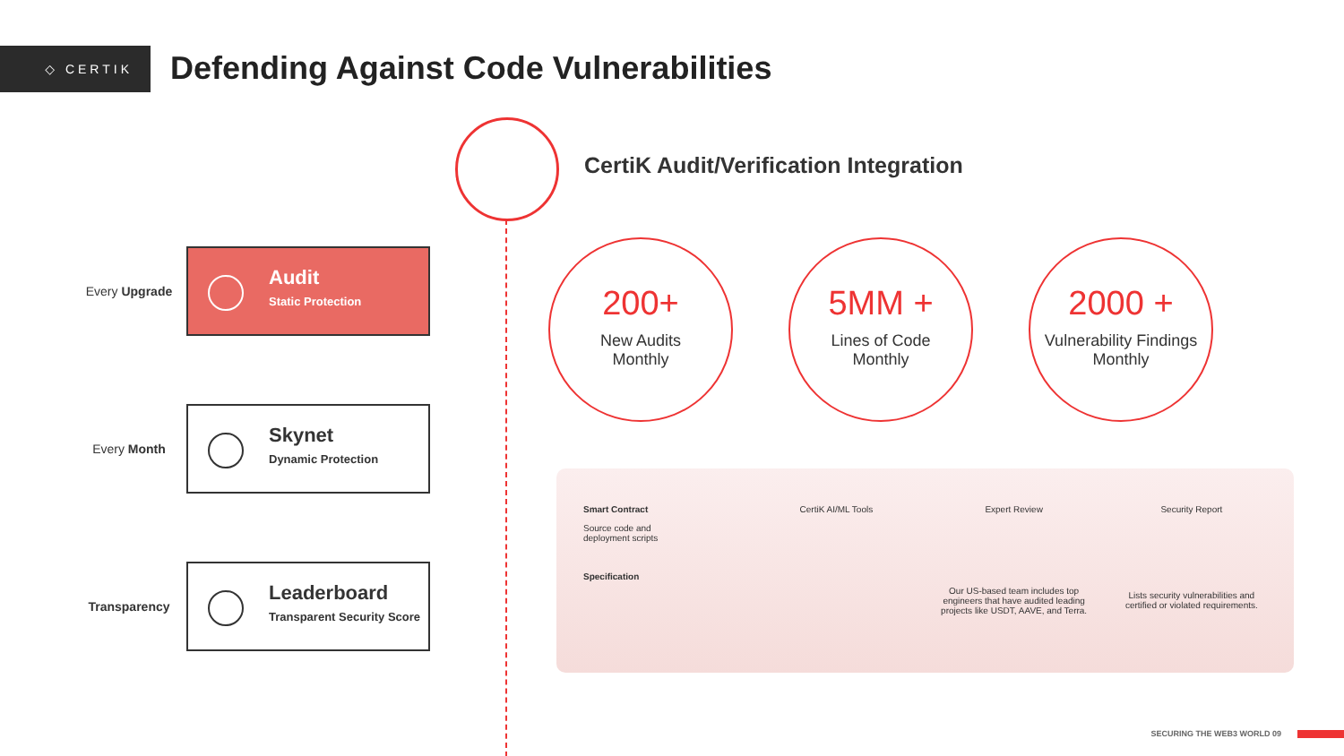◇ CERTIK
Defending Against Code Vulnerabilities
Every Upgrade
Audit
Static Protection
Every Month
Skynet
Dynamic Protection
Transparency
Leaderboard
Transparent Security Score
CertiK Audit/Verification Integration
200+
New Audits
Monthly
5MM +
Lines of Code
Monthly
2000 +
Vulnerability Findings
Monthly
Smart Contract
Source code and
deployment scripts
Specification
CertiK AI/ML Tools Expert Review
Our US-based team includes top engineers that have audited leading projects like USDT, AAVE, and Terra.
Security Report
Lists security vulnerabilities and certified or violated requirements.
SECURING THE WEB3 WORLD 09